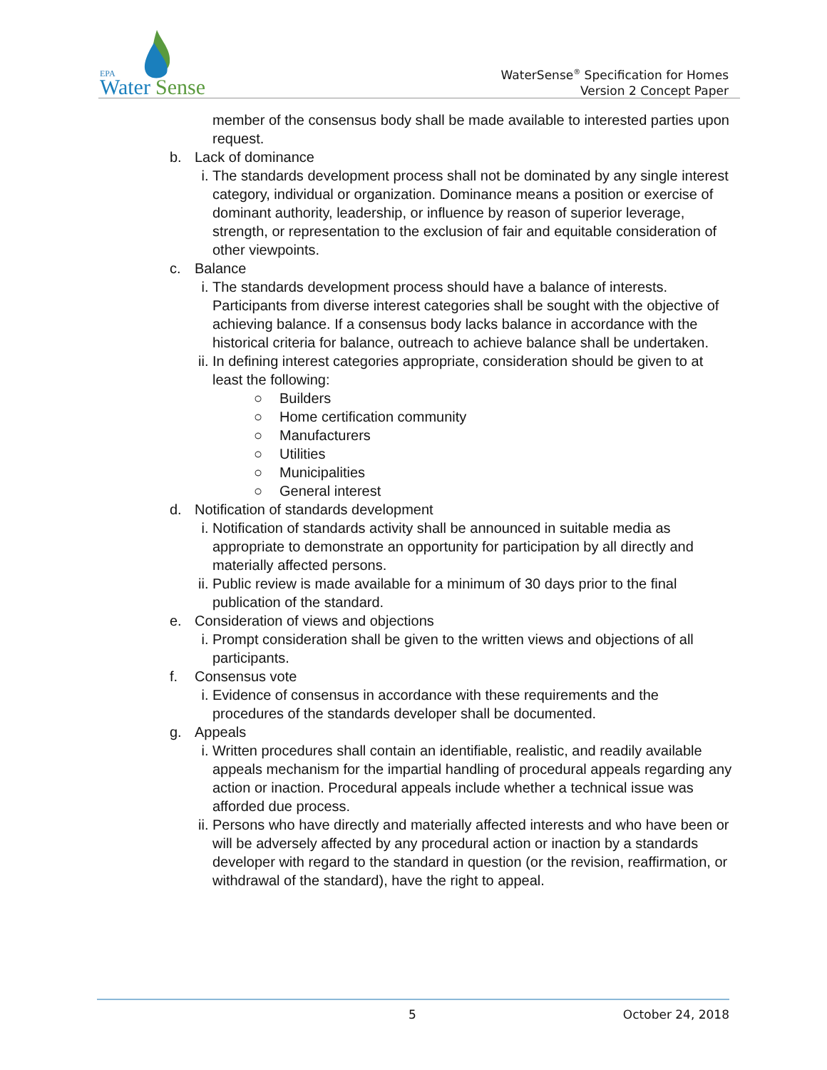EPA
Water
Sense
WaterSense<sup>®</sup> Specification for Homes
Version 2 Concept Paper
member of the consensus body shall be made available to interested parties upon request.
b. Lack of dominance
i. The standards development process shall not be dominated by any single interest category, individual or organization. Dominance means a position or exercise of dominant authority, leadership, or influence by reason of superior leverage, strength, or representation to the exclusion of fair and equitable consideration of other viewpoints.
c. Balance
i. The standards development process should have a balance of interests. Participants from diverse interest categories shall be sought with the objective of achieving balance. If a consensus body lacks balance in accordance with the historical criteria for balance, outreach to achieve balance shall be undertaken.
ii. In defining interest categories appropriate, consideration should be given to at least the following:
○ Builders
○ Home certification community
○ Manufacturers
○ Utilities
○ Municipalities
○ General interest
d. Notification of standards development
i. Notification of standards activity shall be announced in suitable media as appropriate to demonstrate an opportunity for participation by all directly and materially affected persons.
ii. Public review is made available for a minimum of 30 days prior to the final publication of the standard.
e. Consideration of views and objections
i. Prompt consideration shall be given to the written views and objections of all participants.
f. Consensus vote
i. Evidence of consensus in accordance with these requirements and the procedures of the standards developer shall be documented.
g. Appeals
i. Written procedures shall contain an identifiable, realistic, and readily available appeals mechanism for the impartial handling of procedural appeals regarding any action or inaction. Procedural appeals include whether a technical issue was afforded due process.
ii. Persons who have directly and materially affected interests and who have been or will be adversely affected by any procedural action or inaction by a standards developer with regard to the standard in question (or the revision, reaffirmation, or withdrawal of the standard), have the right to appeal.
5 October 24, 2018